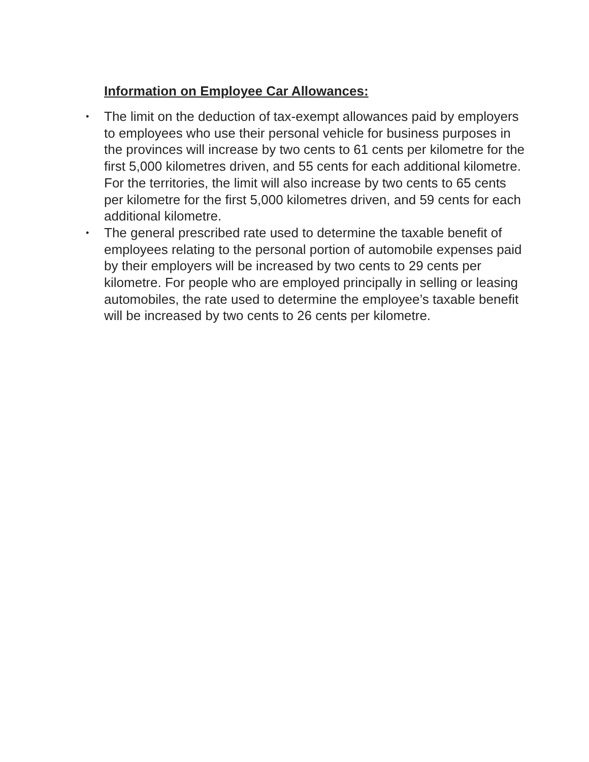Information on Employee Car Allowances:
• The limit on the deduction of tax-exempt allowances paid by employers to employees who use their personal vehicle for business purposes in the provinces will increase by two cents to 61 cents per kilometre for the first 5,000 kilometres driven, and 55 cents for each additional kilometre. For the territories, the limit will also increase by two cents to 65 cents per kilometre for the first 5,000 kilometres driven, and 59 cents for each additional kilometre.
• The general prescribed rate used to determine the taxable benefit of employees relating to the personal portion of automobile expenses paid by their employers will be increased by two cents to 29 cents per kilometre. For people who are employed principally in selling or leasing automobiles, the rate used to determine the employee’s taxable benefit will be increased by two cents to 26 cents per kilometre.